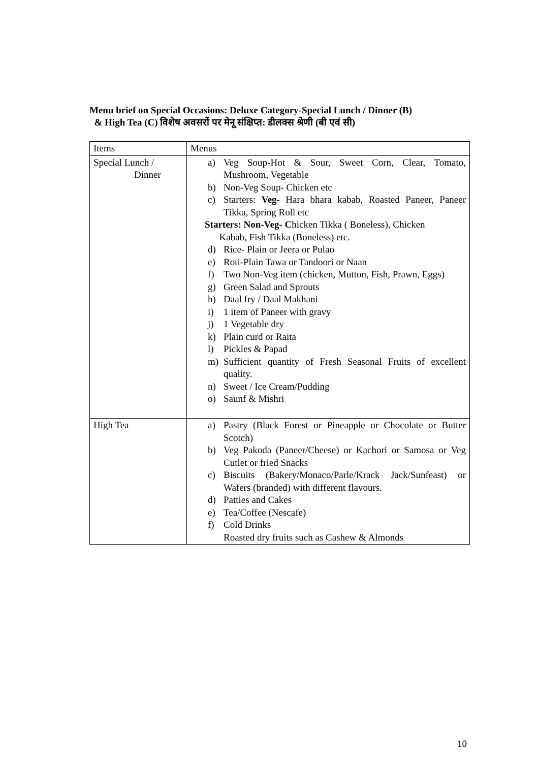Menu brief on Special Occasions: Deluxe Category-Special Lunch / Dinner (B)
& High Tea (C) विशेष अवसरों पर मेनू संक्षिप्त: डीलक्स श्रेणी (बी एवं सी)
| Items | Menus |
| --- | --- |
| Special Lunch / Dinner | a) Veg Soup-Hot & Sour, Sweet Corn, Clear, Tomato, Mushroom, Vegetable b) Non-Veg Soup- Chicken etc c) Starters: Veg- Hara bhara kabab, Roasted Paneer, Paneer Tikka, Spring Roll etc Starters: Non-Veg- C hicken Tikka ( Boneless), Chicken Kabab, Fish Tikka (Boneless) etc. d) Rice- Plain or Jeera or Pulao e) Roti-Plain Tawa or Tandoori or Naan f) Two Non-Veg item (chicken, Mutton, Fish, Prawn, Eggs) g) Green Salad and Sprouts h) Daal fry / Daal Makhani i) 1 item of Paneer with gravy j) 1 Vegetable dry k) Plain curd or Raita l) Pickles & Papad m) Sufficient quantity of Fresh Seasonal Fruits of excellent quality. n) Sweet / Ice Cream/Pudding o) Saunf & Mishri |
| High Tea | a) Pastry (Black Forest or Pineapple or Chocolate or Butter Scotch) b) Veg Pakoda (Paneer/Cheese) or Kachori or Samosa or Veg Cutlet or fried Snacks c) Biscuits (Bakery/Monaco/Parle/Krack Jack/Sunfeast) or Wafers (branded) with different flavours. d) Patties and Cakes e) Tea/Coffee (Nescafe) f) Cold Drinks Roasted dry fruits such as Cashew & Almonds |
10